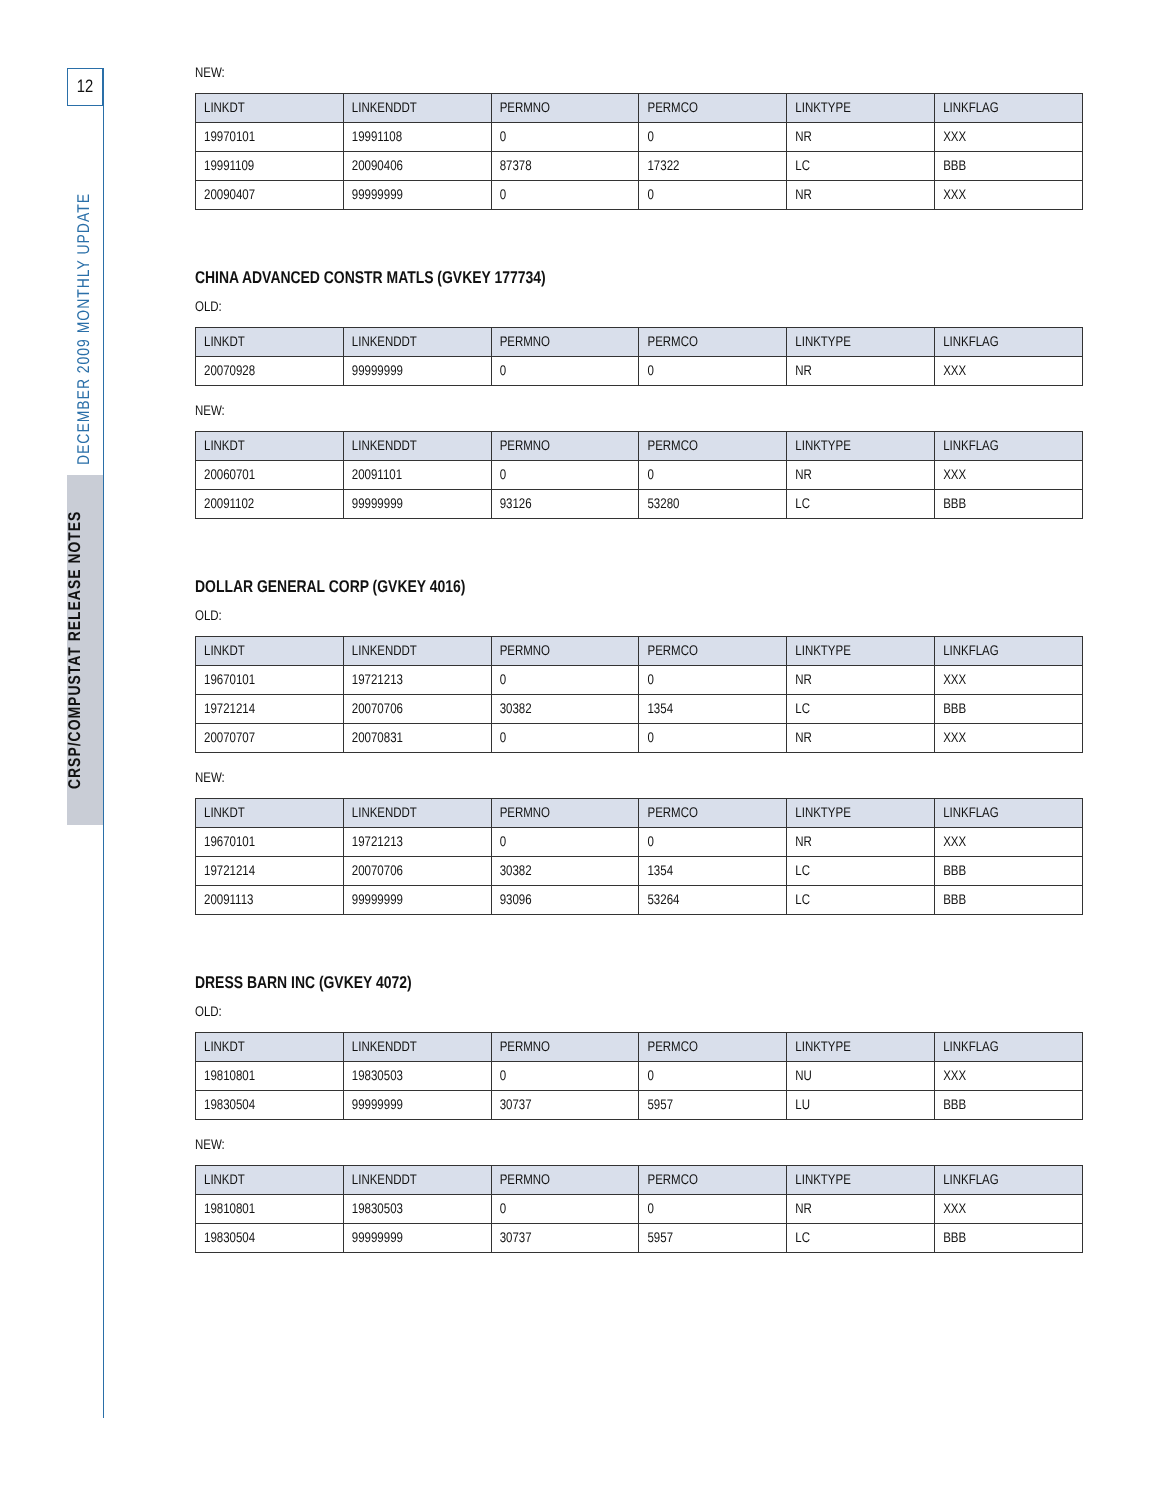12
CRSP/COMPUSTAT RELEASE NOTES
DECEMBER 2009 MONTHLY UPDATE
NEW:
| LINKDT | LINKENDDT | PERMNO | PERMCO | LINKTYPE | LINKFLAG |
| --- | --- | --- | --- | --- | --- |
| 19970101 | 19991108 | 0 | 0 | NR | XXX |
| 19991109 | 20090406 | 87378 | 17322 | LC | BBB |
| 20090407 | 99999999 | 0 | 0 | NR | XXX |
CHINA ADVANCED CONSTR MATLS (GVKEY 177734)
OLD:
| LINKDT | LINKENDDT | PERMNO | PERMCO | LINKTYPE | LINKFLAG |
| --- | --- | --- | --- | --- | --- |
| 20070928 | 99999999 | 0 | 0 | NR | XXX |
NEW:
| LINKDT | LINKENDDT | PERMNO | PERMCO | LINKTYPE | LINKFLAG |
| --- | --- | --- | --- | --- | --- |
| 20060701 | 20091101 | 0 | 0 | NR | XXX |
| 20091102 | 99999999 | 93126 | 53280 | LC | BBB |
DOLLAR GENERAL CORP (GVKEY 4016)
OLD:
| LINKDT | LINKENDDT | PERMNO | PERMCO | LINKTYPE | LINKFLAG |
| --- | --- | --- | --- | --- | --- |
| 19670101 | 19721213 | 0 | 0 | NR | XXX |
| 19721214 | 20070706 | 30382 | 1354 | LC | BBB |
| 20070707 | 20070831 | 0 | 0 | NR | XXX |
NEW:
| LINKDT | LINKENDDT | PERMNO | PERMCO | LINKTYPE | LINKFLAG |
| --- | --- | --- | --- | --- | --- |
| 19670101 | 19721213 | 0 | 0 | NR | XXX |
| 19721214 | 20070706 | 30382 | 1354 | LC | BBB |
| 20091113 | 99999999 | 93096 | 53264 | LC | BBB |
DRESS BARN INC (GVKEY 4072)
OLD:
| LINKDT | LINKENDDT | PERMNO | PERMCO | LINKTYPE | LINKFLAG |
| --- | --- | --- | --- | --- | --- |
| 19810801 | 19830503 | 0 | 0 | NU | XXX |
| 19830504 | 99999999 | 30737 | 5957 | LU | BBB |
NEW:
| LINKDT | LINKENDDT | PERMNO | PERMCO | LINKTYPE | LINKFLAG |
| --- | --- | --- | --- | --- | --- |
| 19810801 | 19830503 | 0 | 0 | NR | XXX |
| 19830504 | 99999999 | 30737 | 5957 | LC | BBB |